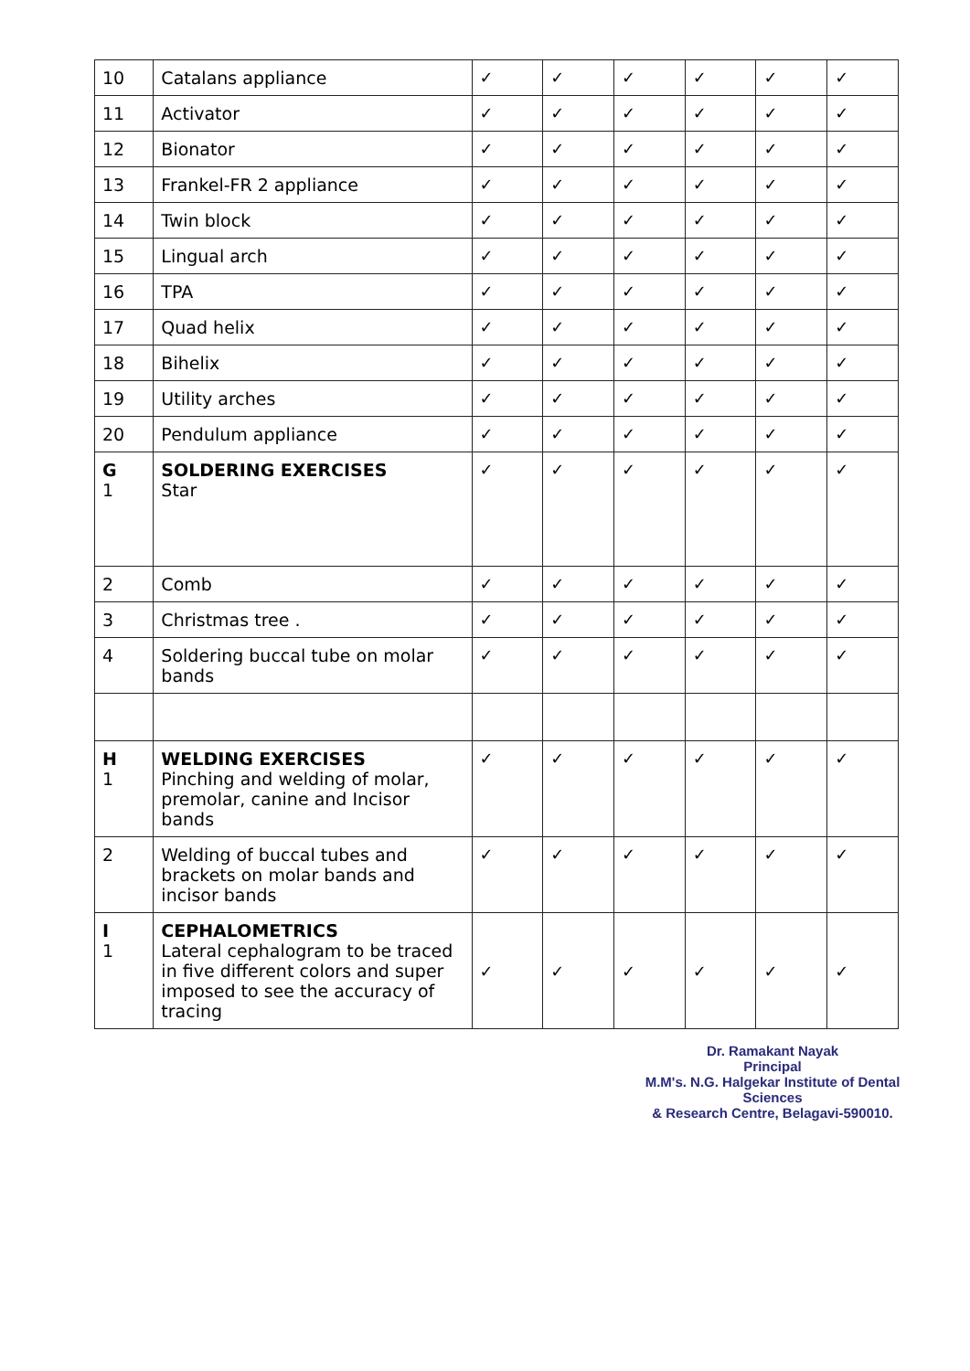| 10 | Catalans appliance | ✓ | ✓ | ✓ | ✓ | ✓ | ✓ |
| 11 | Activator | ✓ | ✓ | ✓ | ✓ | ✓ | ✓ |
| 12 | Bionator | ✓ | ✓ | ✓ | ✓ | ✓ | ✓ |
| 13 | Frankel-FR 2 appliance | ✓ | ✓ | ✓ | ✓ | ✓ | ✓ |
| 14 | Twin block | ✓ | ✓ | ✓ | ✓ | ✓ | ✓ |
| 15 | Lingual arch | ✓ | ✓ | ✓ | ✓ | ✓ | ✓ |
| 16 | TPA | ✓ | ✓ | ✓ | ✓ | ✓ | ✓ |
| 17 | Quad helix | ✓ | ✓ | ✓ | ✓ | ✓ | ✓ |
| 18 | Bihelix | ✓ | ✓ | ✓ | ✓ | ✓ | ✓ |
| 19 | Utility arches | ✓ | ✓ | ✓ | ✓ | ✓ | ✓ |
| 20 | Pendulum appliance | ✓ | ✓ | ✓ | ✓ | ✓ | ✓ |
| G 1 | SOLDERING EXERCISES Star | ✓ | ✓ | ✓ | ✓ | ✓ | ✓ |
| 2 | Comb | ✓ | ✓ | ✓ | ✓ | ✓ | ✓ |
| 3 | Christmas tree . | ✓ | ✓ | ✓ | ✓ | ✓ | ✓ |
| 4 | Soldering buccal tube on molar bands | ✓ | ✓ | ✓ | ✓ | ✓ | ✓ |
| H 1 | WELDING EXERCISES Pinching and welding of molar, premolar, canine and Incisor bands | ✓ | ✓ | ✓ | ✓ | ✓ | ✓ |
| 2 | Welding of buccal tubes and brackets on molar bands and incisor bands | ✓ | ✓ | ✓ | ✓ | ✓ | ✓ |
| I 1 | CEPHALOMETRICS Lateral cephalogram to be traced in five different colors and super imposed to see the accuracy of tracing | ✓ | ✓ | ✓ | ✓ | ✓ | ✓ |
Dr. Ramakant Nayak
Principal
M.M's. N.G. Halgekar Institute of Dental Sciences
& Research Centre, Belagavi-590010.